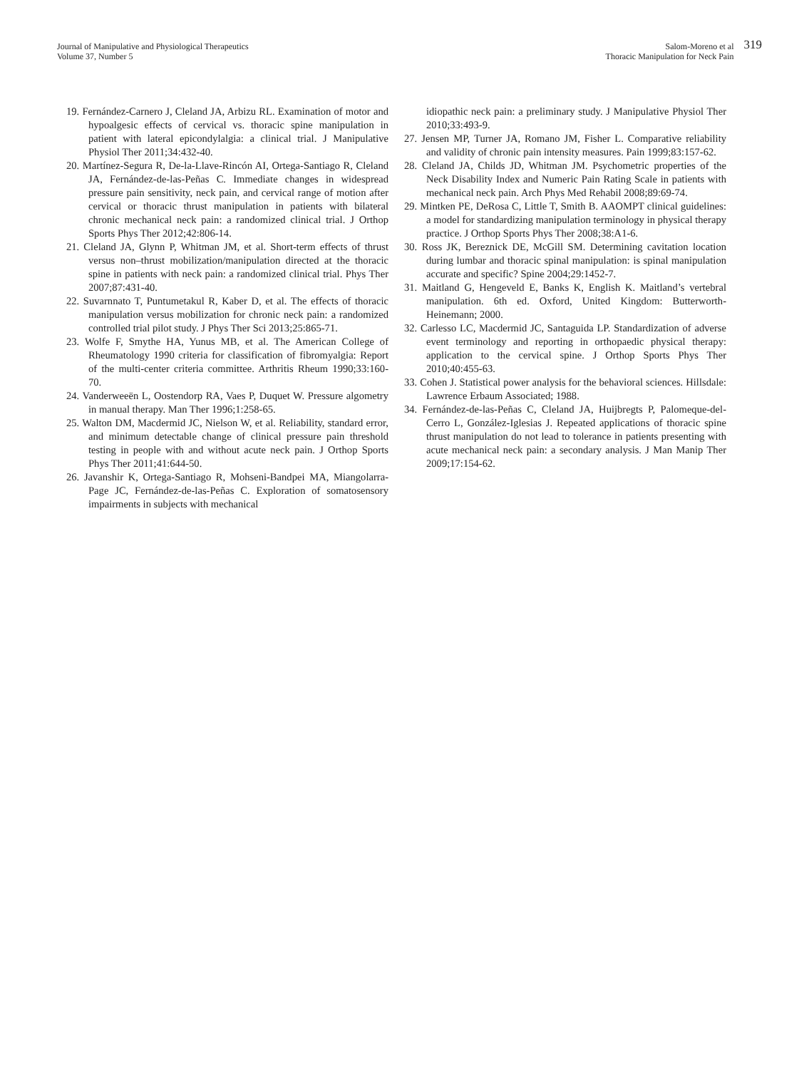Journal of Manipulative and Physiological Therapeutics
Volume 37, Number 5
Salom-Moreno et al
Thoracic Manipulation for Neck Pain
319
19. Fernández-Carnero J, Cleland JA, Arbizu RL. Examination of motor and hypoalgesic effects of cervical vs. thoracic spine manipulation in patient with lateral epicondylalgia: a clinical trial. J Manipulative Physiol Ther 2011;34:432-40.
20. Martínez-Segura R, De-la-Llave-Rincón AI, Ortega-Santiago R, Cleland JA, Fernández-de-las-Peñas C. Immediate changes in widespread pressure pain sensitivity, neck pain, and cervical range of motion after cervical or thoracic thrust manipulation in patients with bilateral chronic mechanical neck pain: a randomized clinical trial. J Orthop Sports Phys Ther 2012;42:806-14.
21. Cleland JA, Glynn P, Whitman JM, et al. Short-term effects of thrust versus non–thrust mobilization/manipulation directed at the thoracic spine in patients with neck pain: a randomized clinical trial. Phys Ther 2007;87:431-40.
22. Suvarnnato T, Puntumetakul R, Kaber D, et al. The effects of thoracic manipulation versus mobilization for chronic neck pain: a randomized controlled trial pilot study. J Phys Ther Sci 2013;25:865-71.
23. Wolfe F, Smythe HA, Yunus MB, et al. The American College of Rheumatology 1990 criteria for classification of fibromyalgia: Report of the multi-center criteria committee. Arthritis Rheum 1990;33:160-70.
24. Vanderweeën L, Oostendorp RA, Vaes P, Duquet W. Pressure algometry in manual therapy. Man Ther 1996;1:258-65.
25. Walton DM, Macdermid JC, Nielson W, et al. Reliability, standard error, and minimum detectable change of clinical pressure pain threshold testing in people with and without acute neck pain. J Orthop Sports Phys Ther 2011;41:644-50.
26. Javanshir K, Ortega-Santiago R, Mohseni-Bandpei MA, Miangolarra-Page JC, Fernández-de-las-Peñas C. Exploration of somatosensory impairments in subjects with mechanical
idiopathic neck pain: a preliminary study. J Manipulative Physiol Ther 2010;33:493-9.
27. Jensen MP, Turner JA, Romano JM, Fisher L. Comparative reliability and validity of chronic pain intensity measures. Pain 1999;83:157-62.
28. Cleland JA, Childs JD, Whitman JM. Psychometric properties of the Neck Disability Index and Numeric Pain Rating Scale in patients with mechanical neck pain. Arch Phys Med Rehabil 2008;89:69-74.
29. Mintken PE, DeRosa C, Little T, Smith B. AAOMPT clinical guidelines: a model for standardizing manipulation terminology in physical therapy practice. J Orthop Sports Phys Ther 2008;38:A1-6.
30. Ross JK, Bereznick DE, McGill SM. Determining cavitation location during lumbar and thoracic spinal manipulation: is spinal manipulation accurate and specific? Spine 2004;29:1452-7.
31. Maitland G, Hengeveld E, Banks K, English K. Maitland’s vertebral manipulation. 6th ed. Oxford, United Kingdom: Butterworth- Heinemann; 2000.
32. Carlesso LC, Macdermid JC, Santaguida LP. Standardization of adverse event terminology and reporting in orthopaedic physical therapy: application to the cervical spine. J Orthop Sports Phys Ther 2010;40:455-63.
33. Cohen J. Statistical power analysis for the behavioral sciences. Hillsdale: Lawrence Erbaum Associated; 1988.
34. Fernández-de-las-Peñas C, Cleland JA, Huijbregts P, Palomeque-del-Cerro L, González-Iglesias J. Repeated applications of thoracic spine thrust manipulation do not lead to tolerance in patients presenting with acute mechanical neck pain: a secondary analysis. J Man Manip Ther 2009;17:154-62.